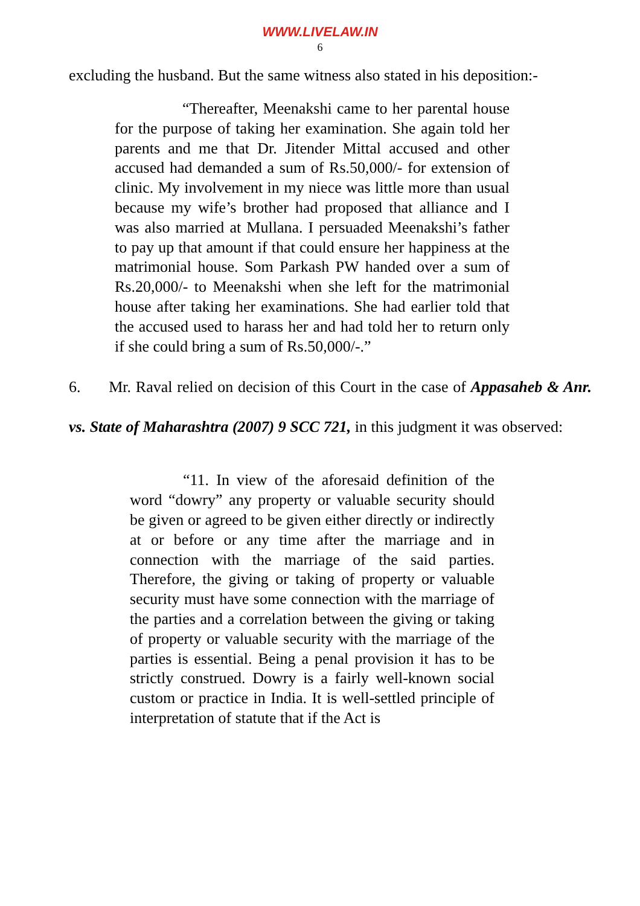WWW.LIVELAW.IN
6
excluding the husband. But the same witness also stated in his deposition:-
“Thereafter, Meenakshi came to her parental house for the purpose of taking her examination. She again told her parents and me that Dr. Jitender Mittal accused and other accused had demanded a sum of Rs.50,000/- for extension of clinic. My involvement in my niece was little more than usual because my wife’s brother had proposed that alliance and I was also married at Mullana. I persuaded Meenakshi’s father to pay up that amount if that could ensure her happiness at the matrimonial house. Som Parkash PW handed over a sum of Rs.20,000/- to Meenakshi when she left for the matrimonial house after taking her examinations. She had earlier told that the accused used to harass her and had told her to return only if she could bring a sum of Rs.50,000/-.”
6. Mr. Raval relied on decision of this Court in the case of Appasaheb & Anr. vs. State of Maharashtra (2007) 9 SCC 721, in this judgment it was observed:
“11. In view of the aforesaid definition of the word “dowry” any property or valuable security should be given or agreed to be given either directly or indirectly at or before or any time after the marriage and in connection with the marriage of the said parties. Therefore, the giving or taking of property or valuable security must have some connection with the marriage of the parties and a correlation between the giving or taking of property or valuable security with the marriage of the parties is essential. Being a penal provision it has to be strictly construed. Dowry is a fairly well-known social custom or practice in India. It is well-settled principle of interpretation of statute that if the Act is